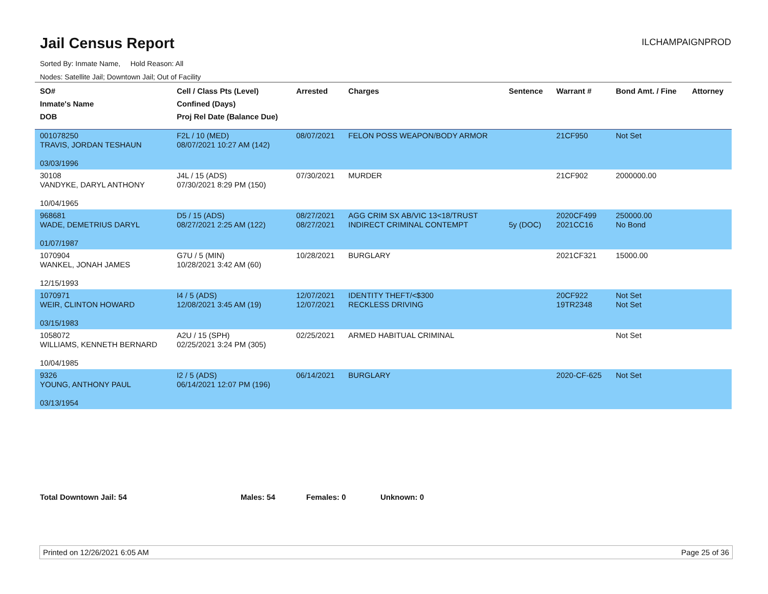Jail Census Report
ILCHAMPAIGNPROD
Sorted By: Inmate Name, Hold Reason: All
Nodes: Satellite Jail; Downtown Jail; Out of Facility
| SO# Inmate's Name DOB | Cell / Class Pts (Level) Confined (Days) Proj Rel Date (Balance Due) | Arrested | Charges | Sentence | Warrant # | Bond Amt. / Fine | Attorney |
| --- | --- | --- | --- | --- | --- | --- | --- |
| 001078250 TRAVIS, JORDAN TESHAUN 03/03/1996 | F2L / 10 (MED) 08/07/2021 10:27 AM (142) | 08/07/2021 | FELON POSS WEAPON/BODY ARMOR | | 21CF950 | Not Set | |
| 30108 VANDYKE, DARYL ANTHONY 10/04/1965 | J4L / 15 (ADS) 07/30/2021 8:29 PM (150) | 07/30/2021 | MURDER | | 21CF902 | 2000000.00 | |
| 968681 WADE, DEMETRIUS DARYL 01/07/1987 | D5 / 15 (ADS) 08/27/2021 2:25 AM (122) | 08/27/2021 08/27/2021 | AGG CRIM SX AB/VIC 13<18/TRUST INDIRECT CRIMINAL CONTEMPT | 5y (DOC) | 2020CF499 2021CC16 | 250000.00 No Bond | |
| 1070904 WANKEL, JONAH JAMES 12/15/1993 | G7U / 5 (MIN) 10/28/2021 3:42 AM (60) | 10/28/2021 | BURGLARY | | 2021CF321 | 15000.00 | |
| 1070971 WEIR, CLINTON HOWARD 03/15/1983 | I4 / 5 (ADS) 12/08/2021 3:45 AM (19) | 12/07/2021 12/07/2021 | IDENTITY THEFT/<$300 RECKLESS DRIVING | | 20CF922 19TR2348 | Not Set Not Set | |
| 1058072 WILLIAMS, KENNETH BERNARD 10/04/1985 | A2U / 15 (SPH) 02/25/2021 3:24 PM (305) | 02/25/2021 | ARMED HABITUAL CRIMINAL | | | Not Set | |
| 9326 YOUNG, ANTHONY PAUL 03/13/1954 | I2 / 5 (ADS) 06/14/2021 12:07 PM (196) | 06/14/2021 | BURGLARY | | 2020-CF-625 | Not Set | |
Total Downtown Jail: 54 Males: 54 Females: 0 Unknown: 0
Printed on 12/26/2021 6:05 AM Page 25 of 36